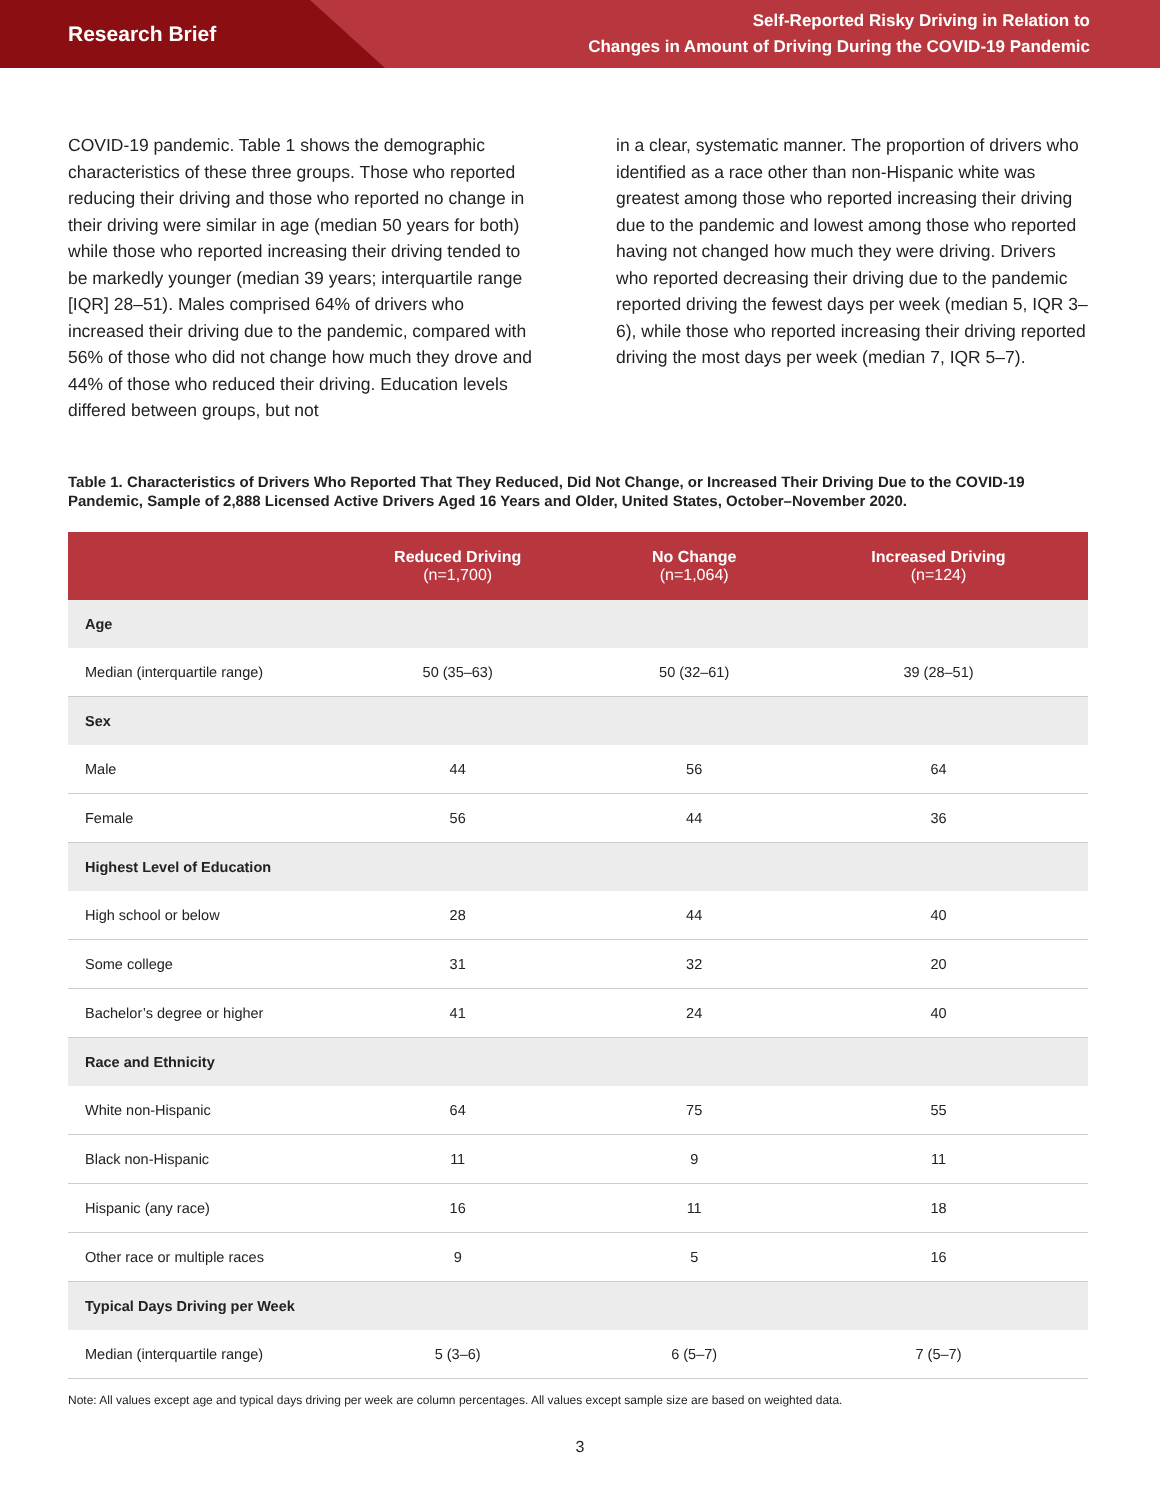Research Brief
Self-Reported Risky Driving in Relation to
Changes in Amount of Driving During the COVID-19 Pandemic
COVID-19 pandemic. Table 1 shows the demographic characteristics of these three groups. Those who reported reducing their driving and those who reported no change in their driving were similar in age (median 50 years for both) while those who reported increasing their driving tended to be markedly younger (median 39 years; interquartile range [IQR] 28–51). Males comprised 64% of drivers who increased their driving due to the pandemic, compared with 56% of those who did not change how much they drove and 44% of those who reduced their driving. Education levels differed between groups, but not
in a clear, systematic manner. The proportion of drivers who identified as a race other than non-Hispanic white was greatest among those who reported increasing their driving due to the pandemic and lowest among those who reported having not changed how much they were driving. Drivers who reported decreasing their driving due to the pandemic reported driving the fewest days per week (median 5, IQR 3–6), while those who reported increasing their driving reported driving the most days per week (median 7, IQR 5–7).
Table 1. Characteristics of Drivers Who Reported That They Reduced, Did Not Change, or Increased Their Driving Due to the COVID-19 Pandemic, Sample of 2,888 Licensed Active Drivers Aged 16 Years and Older, United States, October–November 2020.
| | Reduced Driving (n=1,700) | No Change (n=1,064) | Increased Driving (n=124) |
| --- | --- | --- | --- |
| Age | | | |
| Median (interquartile range) | 50 (35–63) | 50 (32–61) | 39 (28–51) |
| Sex | | | |
| Male | 44 | 56 | 64 |
| Female | 56 | 44 | 36 |
| Highest Level of Education | | | |
| High school or below | 28 | 44 | 40 |
| Some college | 31 | 32 | 20 |
| Bachelor’s degree or higher | 41 | 24 | 40 |
| Race and Ethnicity | | | |
| White non-Hispanic | 64 | 75 | 55 |
| Black non-Hispanic | 11 | 9 | 11 |
| Hispanic (any race) | 16 | 11 | 18 |
| Other race or multiple races | 9 | 5 | 16 |
| Typical Days Driving per Week | | | |
| Median (interquartile range) | 5 (3–6) | 6 (5–7) | 7 (5–7) |
Note: All values except age and typical days driving per week are column percentages. All values except sample size are based on weighted data.
3